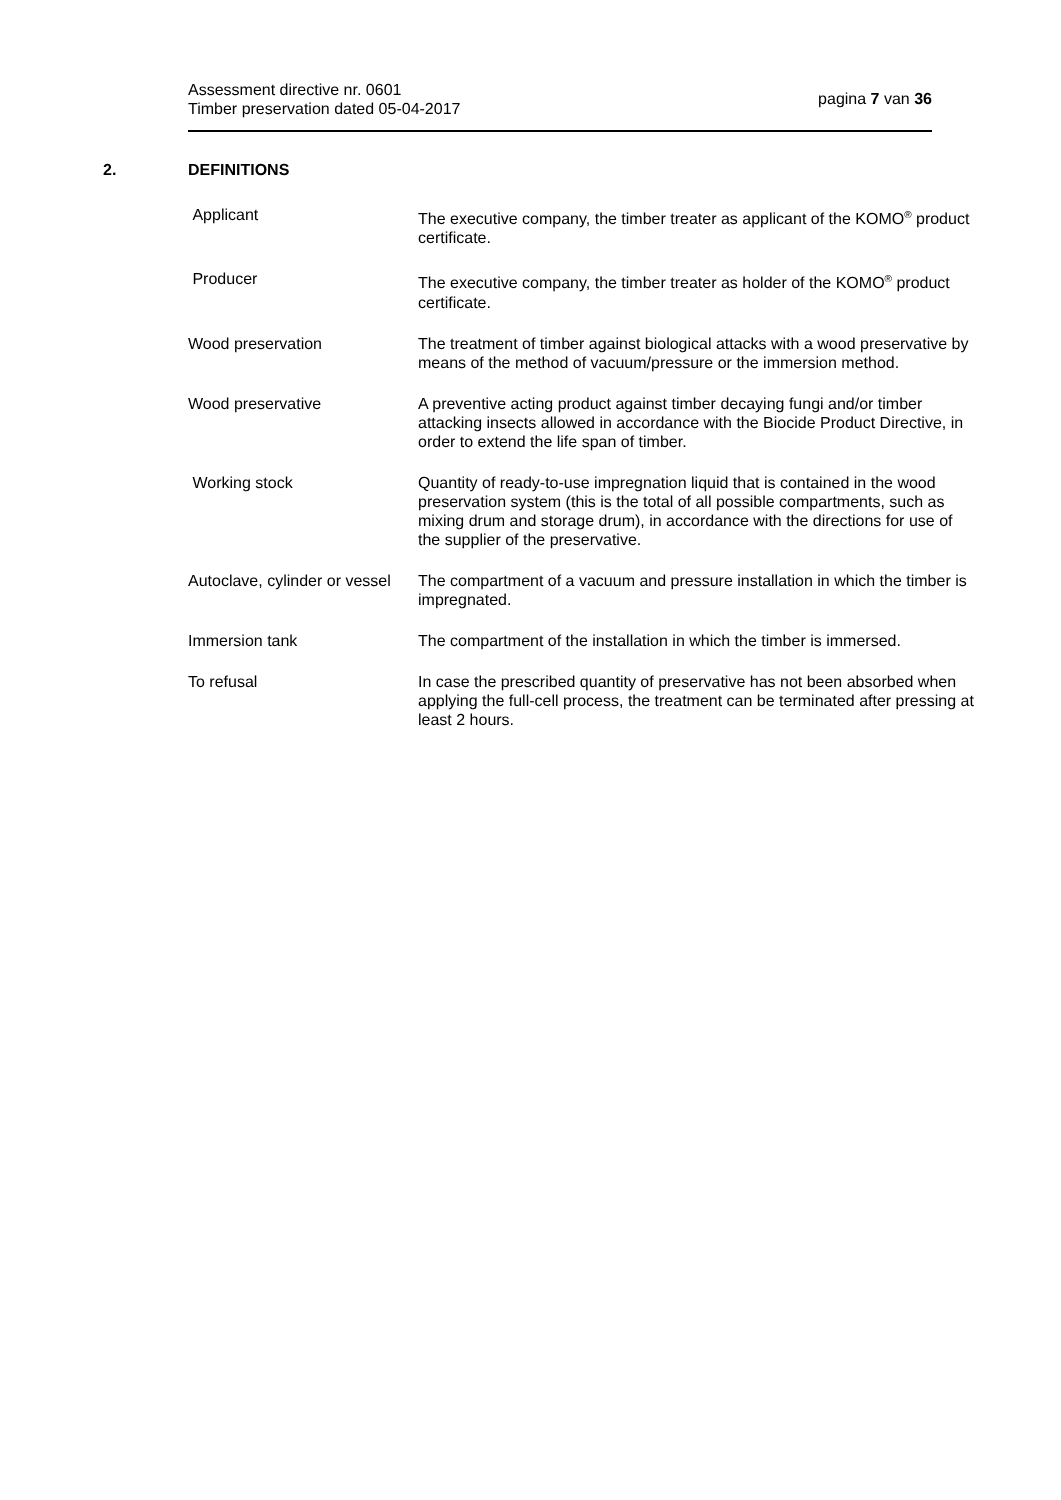Assessment directive nr. 0601
Timber preservation dated 05-04-2017
pagina 7 van 36
2. DEFINITIONS
Applicant The executive company, the timber treater as applicant of the KOMO<sup>®</sup> product certificate.
Producer The executive company, the timber treater as holder of the KOMO<sup>®</sup> product certificate.
Wood preservation The treatment of timber against biological attacks with a wood preservative by means of the method of vacuum/pressure or the immersion method.
Wood preservative A preventive acting product against timber decaying fungi and/or timber attacking insects allowed in accordance with the Biocide Product Directive, in order to extend the life span of timber.
Working stock Quantity of ready-to-use impregnation liquid that is contained in the wood preservation system (this is the total of all possible compartments, such as mixing drum and storage drum), in accordance with the directions for use of the supplier of the preservative.
Autoclave, cylinder or vessel The compartment of a vacuum and pressure installation in which the timber is impregnated.
Immersion tank The compartment of the installation in which the timber is immersed.
To refusal In case the prescribed quantity of preservative has not been absorbed when applying the full-cell process, the treatment can be terminated after pressing at least 2 hours.